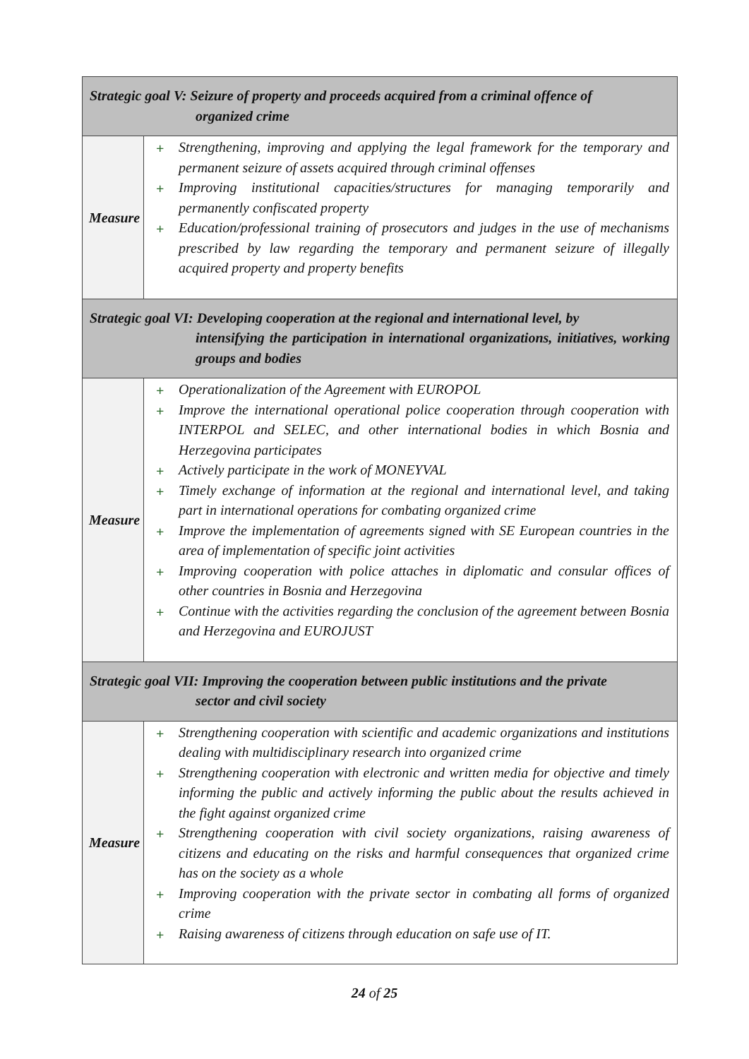| Strategic goal V: Seizure of property and proceeds acquired from a criminal offence of organized crime | |
| Measure | + Strengthening, improving and applying the legal framework for the temporary and permanent seizure of assets acquired through criminal offenses + Improving institutional capacities/structures for managing temporarily and permanently confiscated property + Education/professional training of prosecutors and judges in the use of mechanisms prescribed by law regarding the temporary and permanent seizure of illegally acquired property and property benefits |
| Strategic goal VI: Developing cooperation at the regional and international level, by intensifying the participation in international organizations, initiatives, working groups and bodies | |
| Measure | + Operationalization of the Agreement with EUROPOL + Improve the international operational police cooperation through cooperation with INTERPOL and SELEC, and other international bodies in which Bosnia and Herzegovina participates + Actively participate in the work of MONEYVAL + Timely exchange of information at the regional and international level, and taking part in international operations for combating organized crime + Improve the implementation of agreements signed with SE European countries in the area of implementation of specific joint activities + Improving cooperation with police attaches in diplomatic and consular offices of other countries in Bosnia and Herzegovina + Continue with the activities regarding the conclusion of the agreement between Bosnia and Herzegovina and EUROJUST |
| Strategic goal VII: Improving the cooperation between public institutions and the private sector and civil society | |
| Measure | + Strengthening cooperation with scientific and academic organizations and institutions dealing with multidisciplinary research into organized crime + Strengthening cooperation with electronic and written media for objective and timely informing the public and actively informing the public about the results achieved in the fight against organized crime + Strengthening cooperation with civil society organizations, raising awareness of citizens and educating on the risks and harmful consequences that organized crime has on the society as a whole + Improving cooperation with the private sector in combating all forms of organized crime + Raising awareness of citizens through education on safe use of IT. |
24 of 25